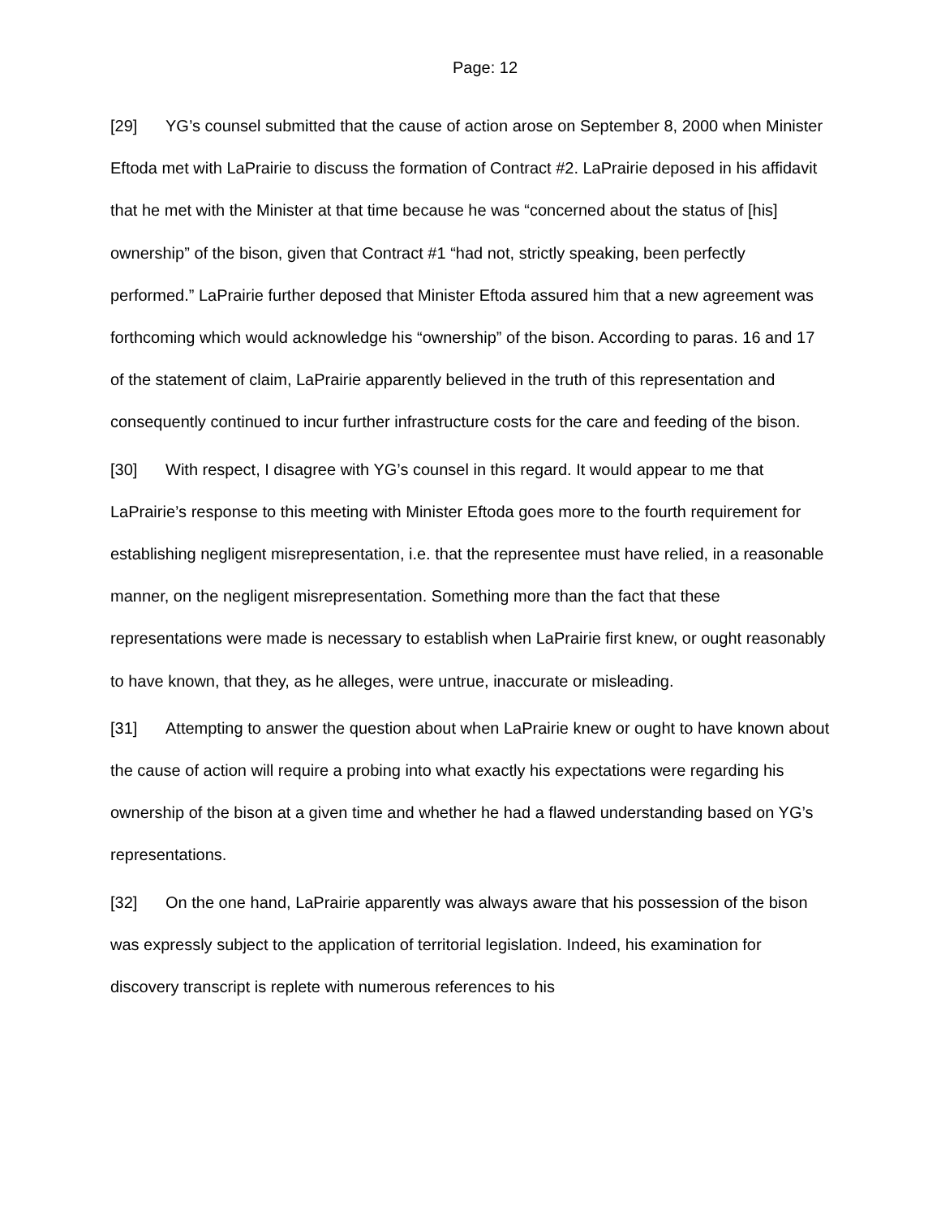Page: 12
[29] YG’s counsel submitted that the cause of action arose on September 8, 2000 when Minister Eftoda met with LaPrairie to discuss the formation of Contract #2. LaPrairie deposed in his affidavit that he met with the Minister at that time because he was “concerned about the status of [his] ownership” of the bison, given that Contract #1 “had not, strictly speaking, been perfectly performed.” LaPrairie further deposed that Minister Eftoda assured him that a new agreement was forthcoming which would acknowledge his “ownership” of the bison. According to paras. 16 and 17 of the statement of claim, LaPrairie apparently believed in the truth of this representation and consequently continued to incur further infrastructure costs for the care and feeding of the bison.
[30] With respect, I disagree with YG’s counsel in this regard. It would appear to me that LaPrairie’s response to this meeting with Minister Eftoda goes more to the fourth requirement for establishing negligent misrepresentation, i.e. that the representee must have relied, in a reasonable manner, on the negligent misrepresentation. Something more than the fact that these representations were made is necessary to establish when LaPrairie first knew, or ought reasonably to have known, that they, as he alleges, were untrue, inaccurate or misleading.
[31] Attempting to answer the question about when LaPrairie knew or ought to have known about the cause of action will require a probing into what exactly his expectations were regarding his ownership of the bison at a given time and whether he had a flawed understanding based on YG’s representations.
[32] On the one hand, LaPrairie apparently was always aware that his possession of the bison was expressly subject to the application of territorial legislation. Indeed, his examination for discovery transcript is replete with numerous references to his